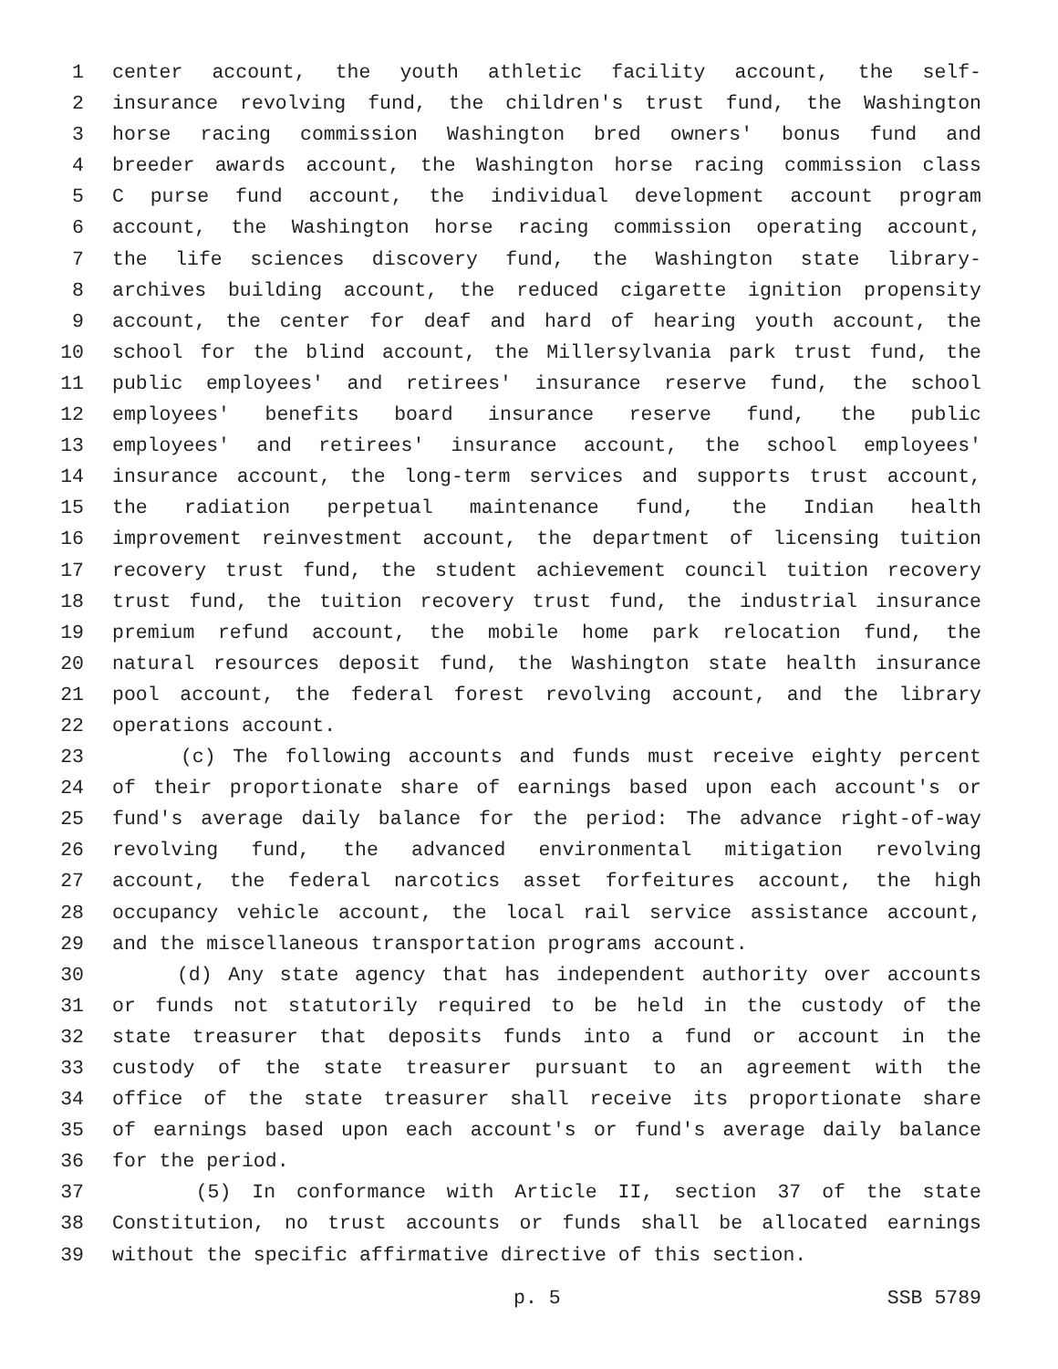1 center account, the youth athletic facility account, the self-
2 insurance revolving fund, the children's trust fund, the Washington
3 horse racing commission Washington bred owners' bonus fund and
4 breeder awards account, the Washington horse racing commission class
5 C purse fund account, the individual development account program
6 account, the Washington horse racing commission operating account,
7 the life sciences discovery fund, the Washington state library-
8 archives building account, the reduced cigarette ignition propensity
9 account, the center for deaf and hard of hearing youth account, the
10 school for the blind account, the Millersylvania park trust fund, the
11 public employees' and retirees' insurance reserve fund, the school
12 employees' benefits board insurance reserve fund, the public
13 employees' and retirees' insurance account, the school employees'
14 insurance account, the long-term services and supports trust account,
15 the radiation perpetual maintenance fund, the Indian health
16 improvement reinvestment account, the department of licensing tuition
17 recovery trust fund, the student achievement council tuition recovery
18 trust fund, the tuition recovery trust fund, the industrial insurance
19 premium refund account, the mobile home park relocation fund, the
20 natural resources deposit fund, the Washington state health insurance
21 pool account, the federal forest revolving account, and the library
22 operations account.
23 (c) The following accounts and funds must receive eighty percent
24 of their proportionate share of earnings based upon each account's or
25 fund's average daily balance for the period: The advance right-of-way
26 revolving fund, the advanced environmental mitigation revolving
27 account, the federal narcotics asset forfeitures account, the high
28 occupancy vehicle account, the local rail service assistance account,
29 and the miscellaneous transportation programs account.
30 (d) Any state agency that has independent authority over accounts
31 or funds not statutorily required to be held in the custody of the
32 state treasurer that deposits funds into a fund or account in the
33 custody of the state treasurer pursuant to an agreement with the
34 office of the state treasurer shall receive its proportionate share
35 of earnings based upon each account's or fund's average daily balance
36 for the period.
37 (5) In conformance with Article II, section 37 of the state
38 Constitution, no trust accounts or funds shall be allocated earnings
39 without the specific affirmative directive of this section.
p. 5 SSB 5789